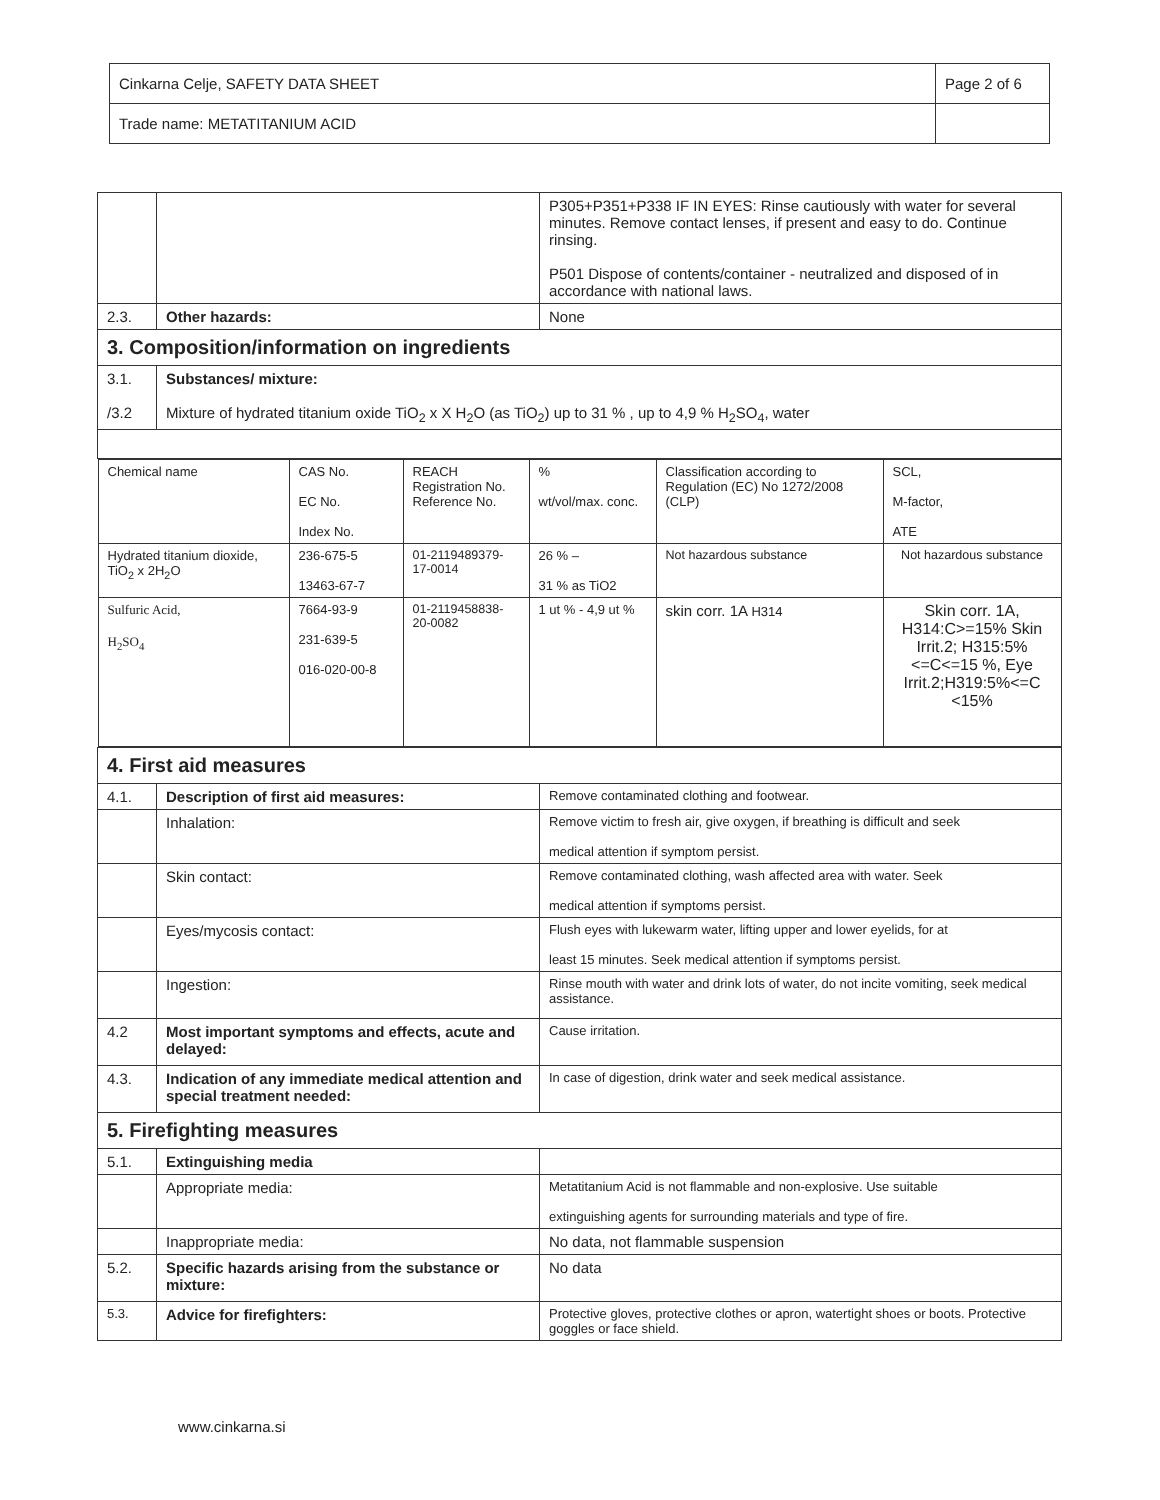| Cinkarna Celje, SAFETY DATA SHEET | Page 2 of 6 |
| Trade name: METATITANIUM ACID | |
| | | P305+P351+P338 IF IN EYES: Rinse cautiously with water for several minutes. Remove contact lenses, if present and easy to do. Continue rinsing. P501 Dispose of contents/container - neutralized and disposed of in accordance with national laws. |
| 2.3. | Other hazards: | None |
| 3. Composition/information on ingredients | | |
| 3.1. /3.2 | Substances/ mixture: Mixture of hydrated titanium oxide TiO<sub>2</sub> x X H<sub>2</sub>O (as TiO<sub>2</sub>) up to 31 % , up to 4,9 % H<sub>2</sub>SO<sub>4</sub>, water | |
| / Chemical name / CAS No. EC No. Index No. / REACH Registration No. Reference No. / % wt/vol/max. conc. / Classification according to Regulation (EC) No 1272/2008 (CLP) / SCL, M-factor, ATE / / Hydrated titanium dioxide, TiO<sub>2</sub> x 2H<sub>2</sub>O / 236-675-5 13463-67-7 / 01-2119489379-17-0014 / 26 % – 31 % as TiO2 / Not hazardous substance / Not hazardous substance / / Sulfuric Acid, H<sub>2</sub>SO<sub>4</sub> / 7664-93-9 231-639-5 016-020-00-8 / 01-2119458838-20-0082 / 1 ut % - 4,9 ut % / skin corr. 1A H314 / Skin corr. 1A, H314:C>=15% Skin Irrit.2; H315:5%<=C<=15 %, Eye Irrit.2;H319:5%<=C <15% / | | |
| 4. First aid measures | | |
| 4.1. | Description of first aid measures: | Remove contaminated clothing and footwear. |
| | Inhalation: | Remove victim to fresh air, give oxygen, if breathing is difficult and seek medical attention if symptom persist. |
| | Skin contact: | Remove contaminated clothing, wash affected area with water. Seek medical attention if symptoms persist. |
| | Eyes/mycosis contact: | Flush eyes with lukewarm water, lifting upper and lower eyelids, for at least 15 minutes. Seek medical attention if symptoms persist. |
| | Ingestion: | Rinse mouth with water and drink lots of water, do not incite vomiting, seek medical assistance. |
| 4.2 | Most important symptoms and effects, acute and delayed: | Cause irritation. |
| 4.3. | Indication of any immediate medical attention and special treatment needed: | In case of digestion, drink water and seek medical assistance. |
| 5. Firefighting measures | | |
| 5.1. | Extinguishing media | |
| | Appropriate media: | Metatitanium Acid is not flammable and non-explosive. Use suitable extinguishing agents for surrounding materials and type of fire. |
| | Inappropriate media: | No data, not flammable suspension |
| 5.2. | Specific hazards arising from the substance or mixture: | No data |
| 5.3. | Advice for firefighters: | Protective gloves, protective clothes or apron, watertight shoes or boots. Protective goggles or face shield. |
www.cinkarna.si